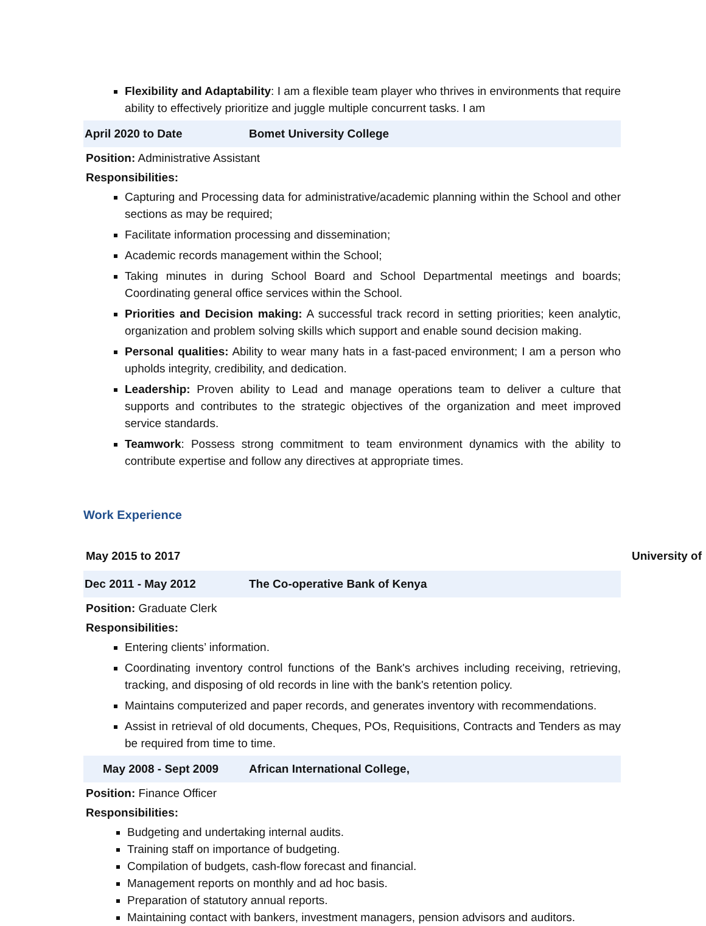Flexibility and Adaptability: I am a flexible team player who thrives in environments that require ability to effectively prioritize and juggle multiple concurrent tasks. I am
April 2020 to Date Bomet University College
Position: Administrative Assistant
Responsibilities:
Capturing and Processing data for administrative/academic planning within the School and other sections as may be required;
Facilitate information processing and dissemination;
Academic records management within the School;
Taking minutes in during School Board and School Departmental meetings and boards; Coordinating general office services within the School.
Priorities and Decision making: A successful track record in setting priorities; keen analytic, organization and problem solving skills which support and enable sound decision making.
Personal qualities: Ability to wear many hats in a fast-paced environment; I am a person who upholds integrity, credibility, and dedication.
Leadership: Proven ability to Lead and manage operations team to deliver a culture that supports and contributes to the strategic objectives of the organization and meet improved service standards.
Teamwork: Possess strong commitment to team environment dynamics with the ability to contribute expertise and follow any directives at appropriate times.
Work Experience
May 2015 to 2017 University of
Dec 2011 - May 2012 The Co-operative Bank of Kenya
Position: Graduate Clerk
Responsibilities:
Entering clients’ information.
Coordinating inventory control functions of the Bank's archives including receiving, retrieving, tracking, and disposing of old records in line with the bank's retention policy.
Maintains computerized and paper records, and generates inventory with recommendations.
Assist in retrieval of old documents, Cheques, POs, Requisitions, Contracts and Tenders as may be required from time to time.
May 2008 - Sept 2009 African International College,
Position: Finance Officer
Responsibilities:
Budgeting and undertaking internal audits.
Training staff on importance of budgeting.
Compilation of budgets, cash-flow forecast and financial.
Management reports on monthly and ad hoc basis.
Preparation of statutory annual reports.
Maintaining contact with bankers, investment managers, pension advisors and auditors.